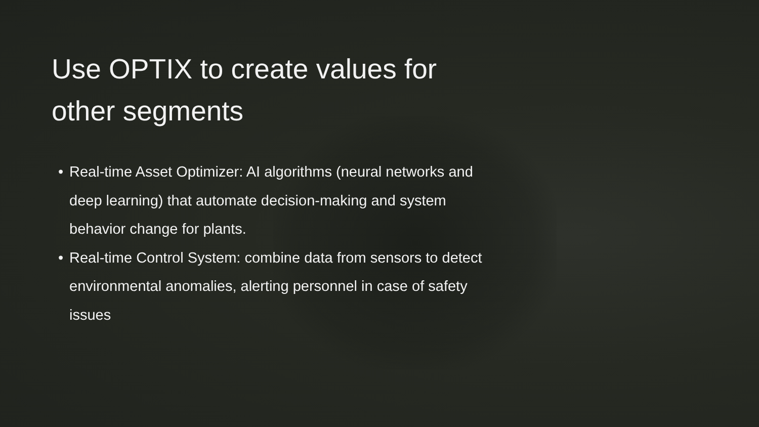Use OPTIX to create values for other segments
• Real-time Asset Optimizer: AI algorithms (neural networks and deep learning) that automate decision-making and system behavior change for plants.
• Real-time Control System: combine data from sensors to detect environmental anomalies, alerting personnel in case of safety issues